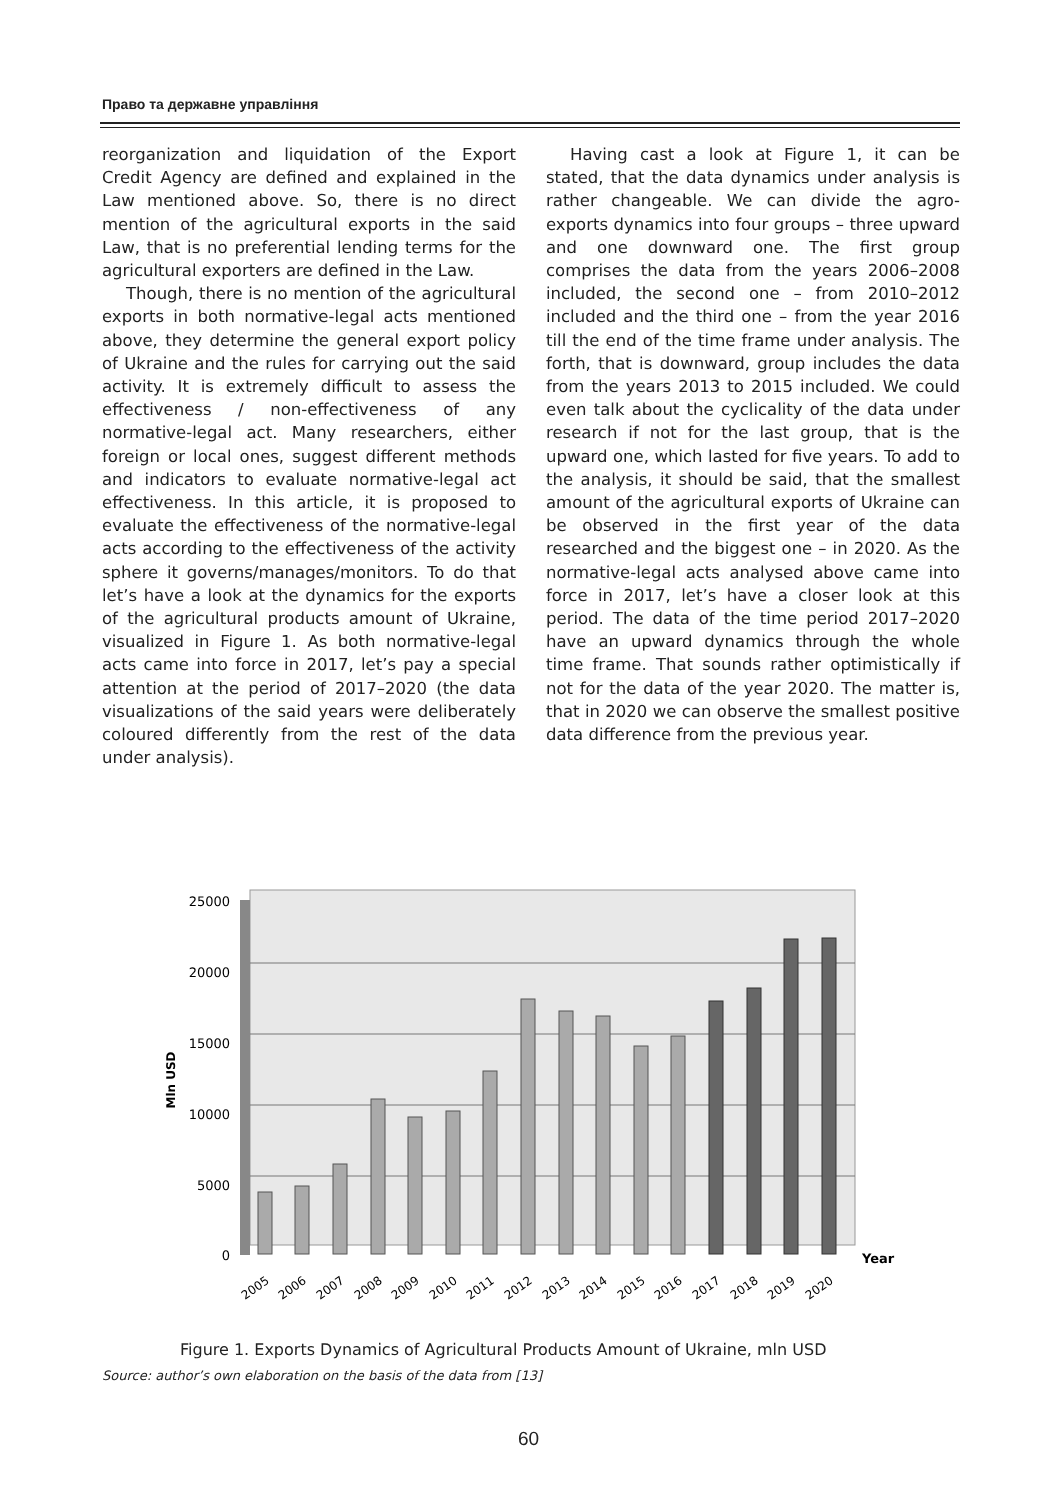Право та державне управління
reorganization and liquidation of the Export Credit Agency are defined and explained in the Law mentioned above. So, there is no direct mention of the agricultural exports in the said Law, that is no preferential lending terms for the agricultural exporters are defined in the Law.
Though, there is no mention of the agricultural exports in both normative-legal acts mentioned above, they determine the general export policy of Ukraine and the rules for carrying out the said activity. It is extremely difficult to assess the effectiveness / non-effectiveness of any normative-legal act. Many researchers, either foreign or local ones, suggest different methods and indicators to evaluate normative-legal act effectiveness. In this article, it is proposed to evaluate the effectiveness of the normative-legal acts according to the effectiveness of the activity sphere it governs/manages/monitors. To do that let’s have a look at the dynamics for the exports of the agricultural products amount of Ukraine, visualized in Figure 1. As both normative-legal acts came into force in 2017, let’s pay a special attention at the period of 2017–2020 (the data visualizations of the said years were deliberately coloured differently from the rest of the data under analysis).
Having cast a look at Figure 1, it can be stated, that the data dynamics under analysis is rather changeable. We can divide the agro-exports dynamics into four groups – three upward and one downward one. The first group comprises the data from the years 2006–2008 included, the second one – from 2010–2012 included and the third one – from the year 2016 till the end of the time frame under analysis. The forth, that is downward, group includes the data from the years 2013 to 2015 included. We could even talk about the cyclicality of the data under research if not for the last group, that is the upward one, which lasted for five years. To add to the analysis, it should be said, that the smallest amount of the agricultural exports of Ukraine can be observed in the first year of the data researched and the biggest one – in 2020. As the normative-legal acts analysed above came into force in 2017, let’s have a closer look at this period. The data of the time period 2017–2020 have an upward dynamics through the whole time frame. That sounds rather optimistically if not for the data of the year 2020. The matter is, that in 2020 we can observe the smallest positive data difference from the previous year.
25000
20000
15000
10000
5000
0
Mln USD
Year
2005
2006
2007
2008
2009
2010
2011
2012
2013
2014
2015
2016
2017
2018
2019
2020
Figure 1. Exports Dynamics of Agricultural Products Amount of Ukraine, mln USD
Source: author’s own elaboration on the basis of the data from [13]
60